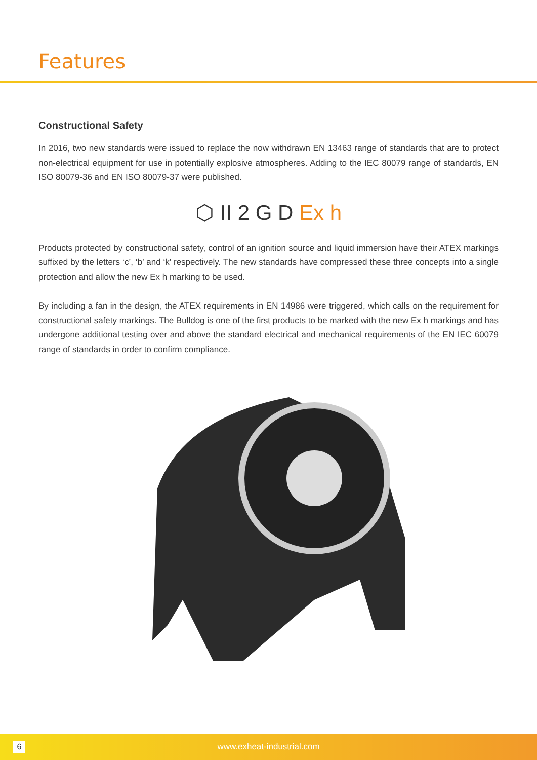Features
Constructional Safety
In 2016, two new standards were issued to replace the now withdrawn EN 13463 range of standards that are to protect non-electrical equipment for use in potentially explosive atmospheres. Adding to the IEC 80079 range of standards, EN ISO 80079-36 and EN ISO 80079-37 were published.
⬡ II 2 G D Ex h
Products protected by constructional safety, control of an ignition source and liquid immersion have their ATEX markings suffixed by the letters ‘c’, ‘b’ and ‘k’ respectively. The new standards have compressed these three concepts into a single protection and allow the new Ex h marking to be used.
By including a fan in the design, the ATEX requirements in EN 14986 were triggered, which calls on the requirement for constructional safety markings. The Bulldog is one of the first products to be marked with the new Ex h markings and has undergone additional testing over and above the standard electrical and mechanical requirements of the EN IEC 60079 range of standards in order to confirm compliance.
6
www.exheat-industrial.com